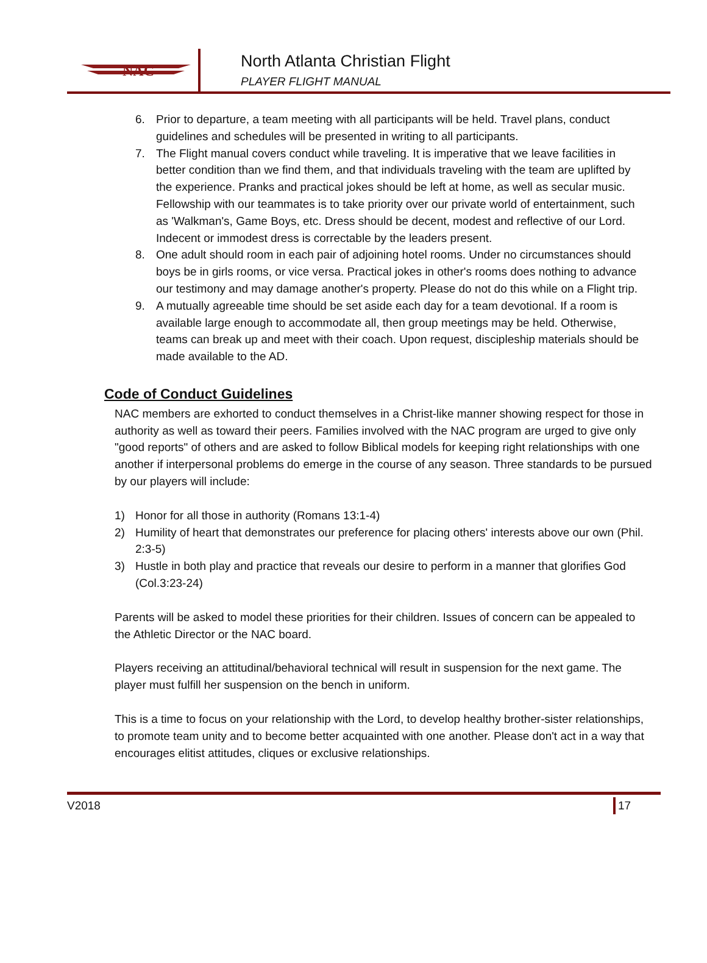NAC
North Atlanta Christian Flight
PLAYER FLIGHT MANUAL
6. Prior to departure, a team meeting with all participants will be held. Travel plans, conduct guidelines and schedules will be presented in writing to all participants.
7. The Flight manual covers conduct while traveling. It is imperative that we leave facilities in better condition than we find them, and that individuals traveling with the team are uplifted by the experience. Pranks and practical jokes should be left at home, as well as secular music. Fellowship with our teammates is to take priority over our private world of entertainment, such as 'Walkman's, Game Boys, etc. Dress should be decent, modest and reflective of our Lord. Indecent or immodest dress is correctable by the leaders present.
8. One adult should room in each pair of adjoining hotel rooms. Under no circumstances should boys be in girls rooms, or vice versa. Practical jokes in other's rooms does nothing to advance our testimony and may damage another's property. Please do not do this while on a Flight trip.
9. A mutually agreeable time should be set aside each day for a team devotional. If a room is available large enough to accommodate all, then group meetings may be held. Otherwise, teams can break up and meet with their coach. Upon request, discipleship materials should be made available to the AD.
Code of Conduct Guidelines
NAC members are exhorted to conduct themselves in a Christ-like manner showing respect for those in authority as well as toward their peers. Families involved with the NAC program are urged to give only "good reports" of others and are asked to follow Biblical models for keeping right relationships with one another if interpersonal problems do emerge in the course of any season. Three standards to be pursued by our players will include:
1) Honor for all those in authority (Romans 13:1-4)
2) Humility of heart that demonstrates our preference for placing others' interests above our own (Phil. 2:3-5)
3) Hustle in both play and practice that reveals our desire to perform in a manner that glorifies God (Col.3:23-24)
Parents will be asked to model these priorities for their children. Issues of concern can be appealed to the Athletic Director or the NAC board.
Players receiving an attitudinal/behavioral technical will result in suspension for the next game. The player must fulfill her suspension on the bench in uniform.
This is a time to focus on your relationship with the Lord, to develop healthy brother-sister relationships, to promote team unity and to become better acquainted with one another. Please don't act in a way that encourages elitist attitudes, cliques or exclusive relationships.
V2018 17